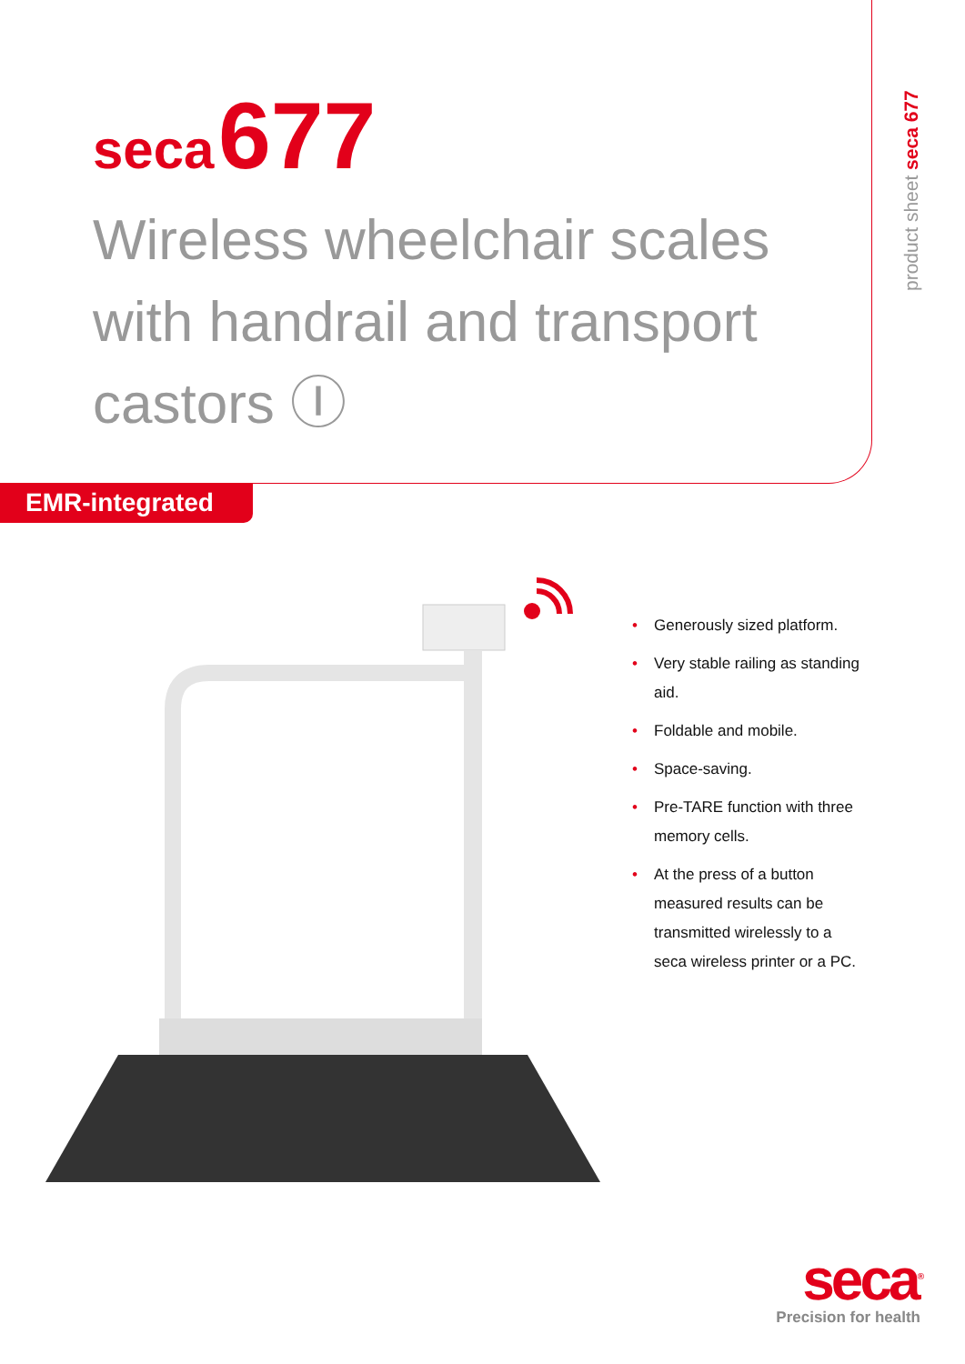seca 677
Wireless wheelchair scales with handrail and transport castors Ⓘ
product sheet seca 677
EMR-integrated
• Generously sized platform.
• Very stable railing as standing aid.
• Foldable and mobile.
• Space-saving.
• Pre-TARE function with three memory cells.
• At the press of a button measured results can be transmitted wirelessly to a seca wireless printer or a PC.
seca<sup>®</sup>
Precision for health